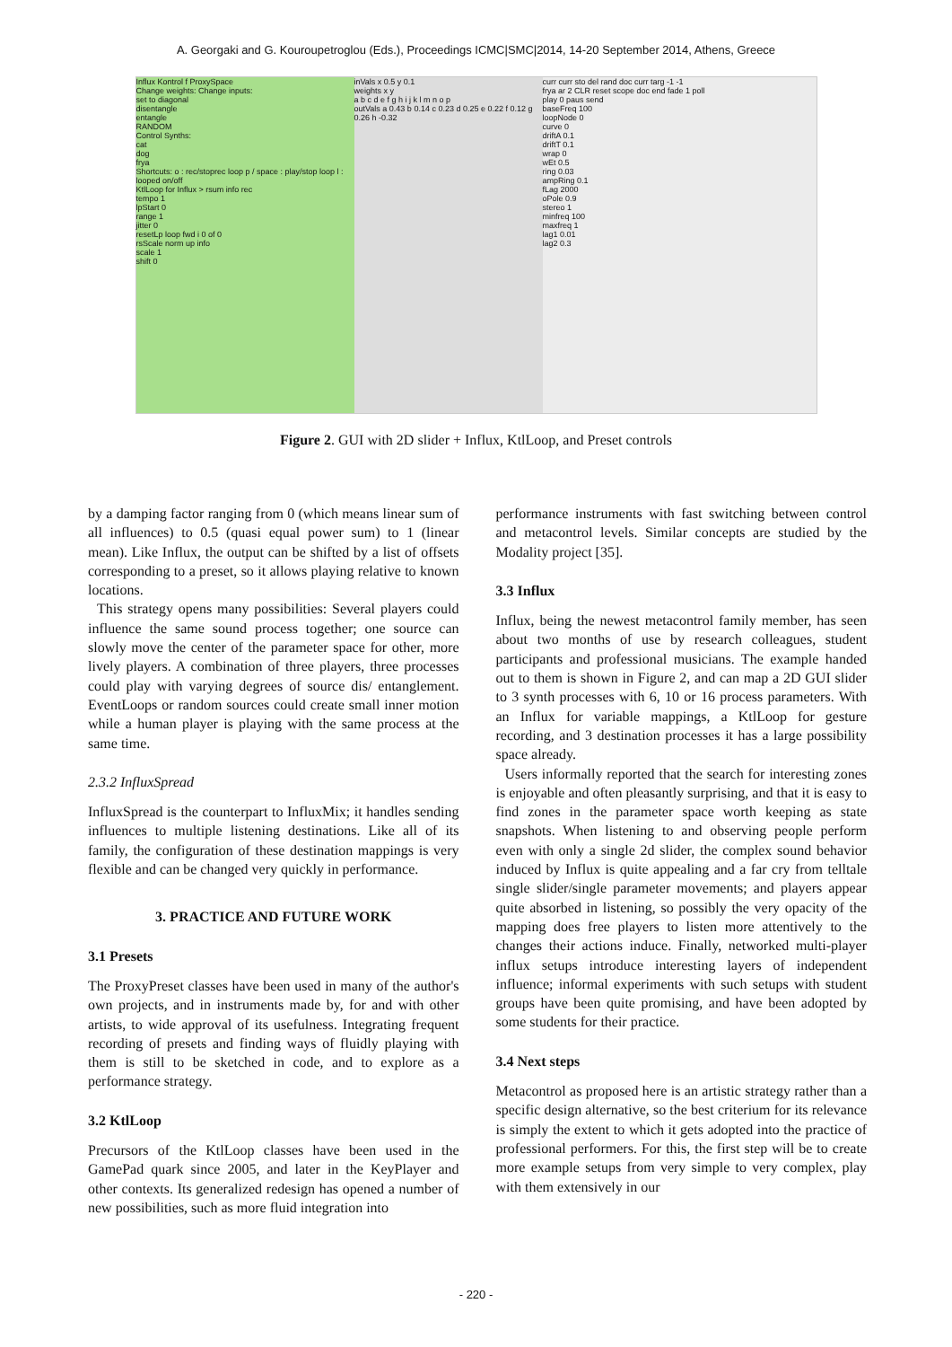A. Georgaki and G. Kouroupetroglou (Eds.), Proceedings ICMC|SMC|2014, 14-20 September 2014, Athens, Greece
Influx Kontrol f ProxySpace
Change weights: Change inputs:
set to diagonal
disentangle
entangle
RANDOM
Control Synths:
cat
dog
frya
Shortcuts: o : rec/stoprec loop p / space : play/stop loop l : looped on/off
KtlLoop for Influx > rsum info rec
tempo 1
lpStart 0
range 1
jitter 0
resetLp loop fwd i 0 of 0
rsScale norm up info
scale 1
shift 0
inVals x 0.5 y 0.1
weights x y
a b c d e f g h i j k l m n o p
outVals a 0.43 b 0.14 c 0.23 d 0.25 e 0.22 f 0.12 g 0.26 h -0.32
curr curr sto del rand doc curr targ -1 -1
frya ar 2 CLR reset scope doc end fade 1 poll
play 0 paus send
baseFreq 100
loopNode 0
curve 0
driftA 0.1
driftT 0.1
wrap 0
wEt 0.5
ring 0.03
ampRing 0.1
fLag 2000
oPole 0.9
stereo 1
minfreq 100
maxfreq 1
lag1 0.01
lag2 0.3
Figure 2. GUI with 2D slider + Influx, KtlLoop, and Preset controls
by a damping factor ranging from 0 (which means linear sum of all influences) to 0.5 (quasi equal power sum) to 1 (linear mean). Like Influx, the output can be shifted by a list of offsets corresponding to a preset, so it allows playing relative to known locations.
This strategy opens many possibilities: Several players could influence the same sound process together; one source can slowly move the center of the parameter space for other, more lively players. A combination of three players, three processes could play with varying degrees of source dis/ entanglement. EventLoops or random sources could create small inner motion while a human player is playing with the same process at the same time.
2.3.2 InfluxSpread
InfluxSpread is the counterpart to InfluxMix; it handles sending influences to multiple listening destinations. Like all of its family, the configuration of these destination mappings is very flexible and can be changed very quickly in performance.
3. PRACTICE AND FUTURE WORK
3.1 Presets
The ProxyPreset classes have been used in many of the author's own projects, and in instruments made by, for and with other artists, to wide approval of its usefulness. Integrating frequent recording of presets and finding ways of fluidly playing with them is still to be sketched in code, and to explore as a performance strategy.
3.2 KtlLoop
Precursors of the KtlLoop classes have been used in the GamePad quark since 2005, and later in the KeyPlayer and other contexts. Its generalized redesign has opened a number of new possibilities, such as more fluid integration into
performance instruments with fast switching between control and metacontrol levels. Similar concepts are studied by the Modality project [35].
3.3 Influx
Influx, being the newest metacontrol family member, has seen about two months of use by research colleagues, student participants and professional musicians. The example handed out to them is shown in Figure 2, and can map a 2D GUI slider to 3 synth processes with 6, 10 or 16 process parameters. With an Influx for variable mappings, a KtlLoop for gesture recording, and 3 destination processes it has a large possibility space already.
Users informally reported that the search for interesting zones is enjoyable and often pleasantly surprising, and that it is easy to find zones in the parameter space worth keeping as state snapshots. When listening to and observing people perform even with only a single 2d slider, the complex sound behavior induced by Influx is quite appealing and a far cry from telltale single slider/single parameter movements; and players appear quite absorbed in listening, so possibly the very opacity of the mapping does free players to listen more attentively to the changes their actions induce. Finally, networked multi-player influx setups introduce interesting layers of independent influence; informal experiments with such setups with student groups have been quite promising, and have been adopted by some students for their practice.
3.4 Next steps
Metacontrol as proposed here is an artistic strategy rather than a specific design alternative, so the best criterium for its relevance is simply the extent to which it gets adopted into the practice of professional performers. For this, the first step will be to create more example setups from very simple to very complex, play with them extensively in our
- 220 -